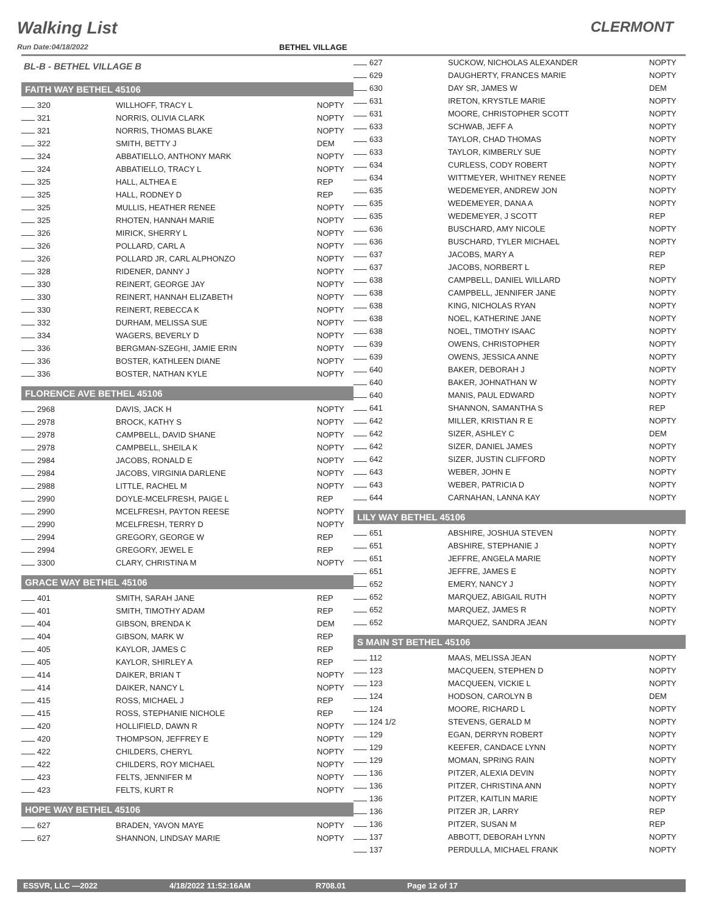Walking List
CLERMONT
Run Date:04/18/2022 BETHEL VILLAGE
BL-B - BETHEL VILLAGE B
FAITH WAY BETHEL 45106
| 320 | WILLHOFF, TRACY L | NOPTY |
| 321 | NORRIS, OLIVIA CLARK | NOPTY |
| 321 | NORRIS, THOMAS BLAKE | NOPTY |
| 322 | SMITH, BETTY J | DEM |
| 324 | ABBATIELLO, ANTHONY MARK | NOPTY |
| 324 | ABBATIELLO, TRACY L | NOPTY |
| 325 | HALL, ALTHEA E | REP |
| 325 | HALL, RODNEY D | REP |
| 325 | MULLIS, HEATHER RENEE | NOPTY |
| 325 | RHOTEN, HANNAH MARIE | NOPTY |
| 326 | MIRICK, SHERRY L | NOPTY |
| 326 | POLLARD, CARL A | NOPTY |
| 326 | POLLARD JR, CARL ALPHONZO | NOPTY |
| 328 | RIDENER, DANNY J | NOPTY |
| 330 | REINERT, GEORGE JAY | NOPTY |
| 330 | REINERT, HANNAH ELIZABETH | NOPTY |
| 330 | REINERT, REBECCA K | NOPTY |
| 332 | DURHAM, MELISSA SUE | NOPTY |
| 334 | WAGERS, BEVERLY D | NOPTY |
| 336 | BERGMAN-SZEGHI, JAMIE ERIN | NOPTY |
| 336 | BOSTER, KATHLEEN DIANE | NOPTY |
| 336 | BOSTER, NATHAN KYLE | NOPTY |
FLORENCE AVE BETHEL 45106
| 2968 | DAVIS, JACK H | NOPTY |
| 2978 | BROCK, KATHY S | NOPTY |
| 2978 | CAMPBELL, DAVID SHANE | NOPTY |
| 2978 | CAMPBELL, SHEILA K | NOPTY |
| 2984 | JACOBS, RONALD E | NOPTY |
| 2984 | JACOBS, VIRGINIA DARLENE | NOPTY |
| 2988 | LITTLE, RACHEL M | NOPTY |
| 2990 | DOYLE-MCELFRESH, PAIGE L | REP |
| 2990 | MCELFRESH, PAYTON REESE | NOPTY |
| 2990 | MCELFRESH, TERRY D | NOPTY |
| 2994 | GREGORY, GEORGE W | REP |
| 2994 | GREGORY, JEWEL E | REP |
| 3300 | CLARY, CHRISTINA M | NOPTY |
GRACE WAY BETHEL 45106
| 401 | SMITH, SARAH JANE | REP |
| 401 | SMITH, TIMOTHY ADAM | REP |
| 404 | GIBSON, BRENDA K | DEM |
| 404 | GIBSON, MARK W | REP |
| 405 | KAYLOR, JAMES C | REP |
| 405 | KAYLOR, SHIRLEY A | REP |
| 414 | DAIKER, BRIAN T | NOPTY |
| 414 | DAIKER, NANCY L | NOPTY |
| 415 | ROSS, MICHAEL J | REP |
| 415 | ROSS, STEPHANIE NICHOLE | REP |
| 420 | HOLLIFIELD, DAWN R | NOPTY |
| 420 | THOMPSON, JEFFREY E | NOPTY |
| 422 | CHILDERS, CHERYL | NOPTY |
| 422 | CHILDERS, ROY MICHAEL | NOPTY |
| 423 | FELTS, JENNIFER M | NOPTY |
| 423 | FELTS, KURT R | NOPTY |
HOPE WAY BETHEL 45106
| 627 | BRADEN, YAVON MAYE | NOPTY |
| 627 | SHANNON, LINDSAY MARIE | NOPTY |
| 627 | SUCKOW, NICHOLAS ALEXANDER | NOPTY |
| 629 | DAUGHERTY, FRANCES MARIE | NOPTY |
| 630 | DAY SR, JAMES W | DEM |
| 631 | IRETON, KRYSTLE MARIE | NOPTY |
| 631 | MOORE, CHRISTOPHER SCOTT | NOPTY |
| 633 | SCHWAB, JEFF A | NOPTY |
| 633 | TAYLOR, CHAD THOMAS | NOPTY |
| 633 | TAYLOR, KIMBERLY SUE | NOPTY |
| 634 | CURLESS, CODY ROBERT | NOPTY |
| 634 | WITTMEYER, WHITNEY RENEE | NOPTY |
| 635 | WEDEMEYER, ANDREW JON | NOPTY |
| 635 | WEDEMEYER, DANA A | NOPTY |
| 635 | WEDEMEYER, J SCOTT | REP |
| 636 | BUSCHARD, AMY NICOLE | NOPTY |
| 636 | BUSCHARD, TYLER MICHAEL | NOPTY |
| 637 | JACOBS, MARY A | REP |
| 637 | JACOBS, NORBERT L | REP |
| 638 | CAMPBELL, DANIEL WILLARD | NOPTY |
| 638 | CAMPBELL, JENNIFER JANE | NOPTY |
| 638 | KING, NICHOLAS RYAN | NOPTY |
| 638 | NOEL, KATHERINE JANE | NOPTY |
| 638 | NOEL, TIMOTHY ISAAC | NOPTY |
| 639 | OWENS, CHRISTOPHER | NOPTY |
| 639 | OWENS, JESSICA ANNE | NOPTY |
| 640 | BAKER, DEBORAH J | NOPTY |
| 640 | BAKER, JOHNATHAN W | NOPTY |
| 640 | MANIS, PAUL EDWARD | NOPTY |
| 641 | SHANNON, SAMANTHA S | REP |
| 642 | MILLER, KRISTIAN R E | NOPTY |
| 642 | SIZER, ASHLEY C | DEM |
| 642 | SIZER, DANIEL JAMES | NOPTY |
| 642 | SIZER, JUSTIN CLIFFORD | NOPTY |
| 643 | WEBER, JOHN E | NOPTY |
| 643 | WEBER, PATRICIA D | NOPTY |
| 644 | CARNAHAN, LANNA KAY | NOPTY |
LILY WAY BETHEL 45106
| 651 | ABSHIRE, JOSHUA STEVEN | NOPTY |
| 651 | ABSHIRE, STEPHANIE J | NOPTY |
| 651 | JEFFRE, ANGELA MARIE | NOPTY |
| 651 | JEFFRE, JAMES E | NOPTY |
| 652 | EMERY, NANCY J | NOPTY |
| 652 | MARQUEZ, ABIGAIL RUTH | NOPTY |
| 652 | MARQUEZ, JAMES R | NOPTY |
| 652 | MARQUEZ, SANDRA JEAN | NOPTY |
S MAIN ST BETHEL 45106
| 112 | MAAS, MELISSA JEAN | NOPTY |
| 123 | MACQUEEN, STEPHEN D | NOPTY |
| 123 | MACQUEEN, VICKIE L | NOPTY |
| 124 | HODSON, CAROLYN B | DEM |
| 124 | MOORE, RICHARD L | NOPTY |
| 124 1/2 | STEVENS, GERALD M | NOPTY |
| 129 | EGAN, DERRYN ROBERT | NOPTY |
| 129 | KEEFER, CANDACE LYNN | NOPTY |
| 129 | MOMAN, SPRING RAIN | NOPTY |
| 136 | PITZER, ALEXIA DEVIN | NOPTY |
| 136 | PITZER, CHRISTINA ANN | NOPTY |
| 136 | PITZER, KAITLIN MARIE | NOPTY |
| 136 | PITZER JR, LARRY | REP |
| 136 | PITZER, SUSAN M | REP |
| 137 | ABBOTT, DEBORAH LYNN | NOPTY |
| 137 | PERDULLA, MICHAEL FRANK | NOPTY |
ESSVR, LLC —2022 4/18/2022 11:52:16AM R708.01 Page 12 of 17